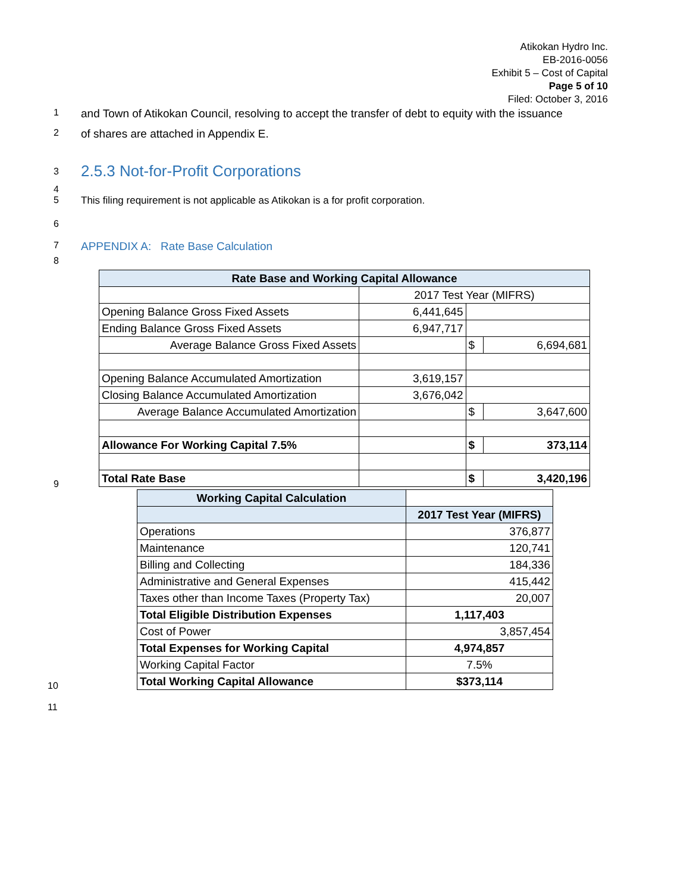Atikokan Hydro Inc.
EB-2016-0056
Exhibit 5 – Cost of Capital
Page 5 of 10
Filed: October 3, 2016
1 and Town of Atikokan Council, resolving to accept the transfer of debt to equity with the issuance
2 of shares are attached in Appendix E.
3
2.5.3 Not-for-Profit Corporations
4
5 This filing requirement is not applicable as Atikokan is a for profit corporation.
6
7 APPENDIX A: Rate Base Calculation
8
| Rate Base and Working Capital Allowance | | | |
| --- | --- | --- | --- |
| | 2017 Test Year (MIFRS) | | |
| Opening Balance Gross Fixed Assets | 6,441,645 | | |
| Ending Balance Gross Fixed Assets | 6,947,717 | | |
| Average Balance Gross Fixed Assets | | $ | 6,694,681 |
| Opening Balance Accumulated Amortization | 3,619,157 | | |
| Closing Balance Accumulated Amortization | 3,676,042 | | |
| Average Balance Accumulated Amortization | | $ | 3,647,600 |
| Allowance For Working Capital 7.5% | | $ | 373,114 |
| Total Rate Base | | $ | 3,420,196 |
9
| Working Capital Calculation | |
| --- | --- |
| | 2017 Test Year (MIFRS) |
| Operations | 376,877 |
| Maintenance | 120,741 |
| Billing and Collecting | 184,336 |
| Administrative and General Expenses | 415,442 |
| Taxes other than Income Taxes (Property Tax) | 20,007 |
| Total Eligible Distribution Expenses | 1,117,403 |
| Cost of Power | 3,857,454 |
| Total Expenses for Working Capital | 4,974,857 |
| Working Capital Factor | 7.5% |
| Total Working Capital Allowance | $373,114 |
10
11